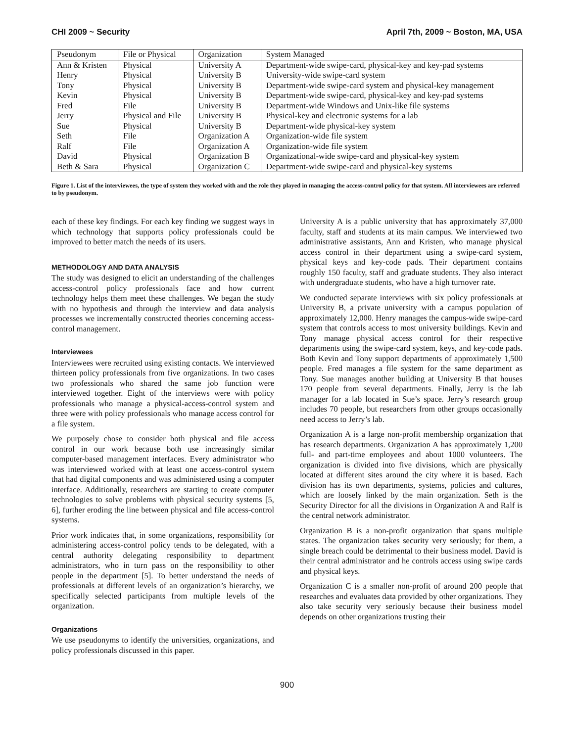CHI 2009 ~ Security April 7th, 2009 ~ Boston, MA, USA
| Pseudonym | File or Physical | Organization | System Managed |
| --- | --- | --- | --- |
| Ann & Kristen | Physical | University A | Department-wide swipe-card, physical-key and key-pad systems |
| Henry | Physical | University B | University-wide swipe-card system |
| Tony | Physical | University B | Department-wide swipe-card system and physical-key management |
| Kevin | Physical | University B | Department-wide swipe-card, physical-key and key-pad systems |
| Fred | File | University B | Department-wide Windows and Unix-like file systems |
| Jerry | Physical and File | University B | Physical-key and electronic systems for a lab |
| Sue | Physical | University B | Department-wide physical-key system |
| Seth | File | Organization A | Organization-wide file system |
| Ralf | File | Organization A | Organization-wide file system |
| David | Physical | Organization B | Organizational-wide swipe-card and physical-key system |
| Beth & Sara | Physical | Organization C | Department-wide swipe-card and physical-key systems |
Figure 1. List of the interviewees, the type of system they worked with and the role they played in managing the access-control policy for that system. All interviewees are referred to by pseudonym.
each of these key findings. For each key finding we suggest ways in which technology that supports policy professionals could be improved to better match the needs of its users.
METHODOLOGY AND DATA ANALYSIS
The study was designed to elicit an understanding of the challenges access-control policy professionals face and how current technology helps them meet these challenges. We began the study with no hypothesis and through the interview and data analysis processes we incrementally constructed theories concerning access-control management.
Interviewees
Interviewees were recruited using existing contacts. We interviewed thirteen policy professionals from five organizations. In two cases two professionals who shared the same job function were interviewed together. Eight of the interviews were with policy professionals who manage a physical-access-control system and three were with policy professionals who manage access control for a file system.
We purposely chose to consider both physical and file access control in our work because both use increasingly similar computer-based management interfaces. Every administrator who was interviewed worked with at least one access-control system that had digital components and was administered using a computer interface. Additionally, researchers are starting to create computer technologies to solve problems with physical security systems [5, 6], further eroding the line between physical and file access-control systems.
Prior work indicates that, in some organizations, responsibility for administering access-control policy tends to be delegated, with a central authority delegating responsibility to department administrators, who in turn pass on the responsibility to other people in the department [5]. To better understand the needs of professionals at different levels of an organization’s hierarchy, we specifically selected participants from multiple levels of the organization.
Organizations
We use pseudonyms to identify the universities, organizations, and policy professionals discussed in this paper.
University A is a public university that has approximately 37,000 faculty, staff and students at its main campus. We interviewed two administrative assistants, Ann and Kristen, who manage physical access control in their department using a swipe-card system, physical keys and key-code pads. Their department contains roughly 150 faculty, staff and graduate students. They also interact with undergraduate students, who have a high turnover rate.
We conducted separate interviews with six policy professionals at University B, a private university with a campus population of approximately 12,000. Henry manages the campus-wide swipe-card system that controls access to most university buildings. Kevin and Tony manage physical access control for their respective departments using the swipe-card system, keys, and key-code pads. Both Kevin and Tony support departments of approximately 1,500 people. Fred manages a file system for the same department as Tony. Sue manages another building at University B that houses 170 people from several departments. Finally, Jerry is the lab manager for a lab located in Sue’s space. Jerry’s research group includes 70 people, but researchers from other groups occasionally need access to Jerry’s lab.
Organization A is a large non-profit membership organization that has research departments. Organization A has approximately 1,200 full- and part-time employees and about 1000 volunteers. The organization is divided into five divisions, which are physically located at different sites around the city where it is based. Each division has its own departments, systems, policies and cultures, which are loosely linked by the main organization. Seth is the Security Director for all the divisions in Organization A and Ralf is the central network administrator.
Organization B is a non-profit organization that spans multiple states. The organization takes security very seriously; for them, a single breach could be detrimental to their business model. David is their central administrator and he controls access using swipe cards and physical keys.
Organization C is a smaller non-profit of around 200 people that researches and evaluates data provided by other organizations. They also take security very seriously because their business model depends on other organizations trusting their
900